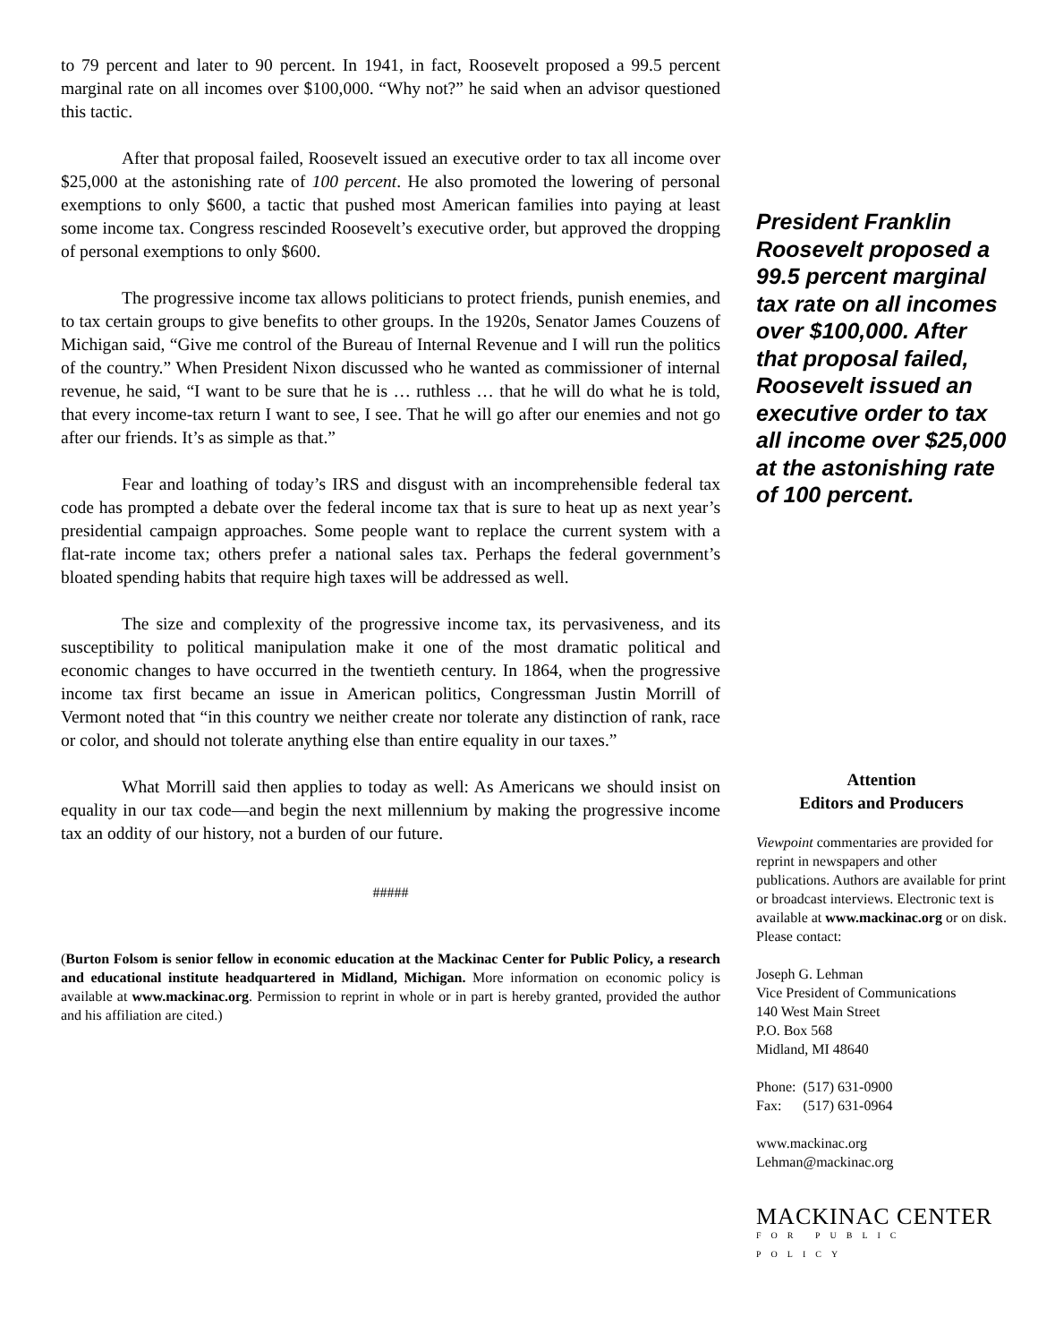to 79 percent and later to 90 percent. In 1941, in fact, Roosevelt proposed a 99.5 percent marginal rate on all incomes over $100,000. “Why not?” he said when an advisor questioned this tactic.
After that proposal failed, Roosevelt issued an executive order to tax all income over $25,000 at the astonishing rate of 100 percent. He also promoted the lowering of personal exemptions to only $600, a tactic that pushed most American families into paying at least some income tax. Congress rescinded Roosevelt’s executive order, but approved the dropping of personal exemptions to only $600.
The progressive income tax allows politicians to protect friends, punish enemies, and to tax certain groups to give benefits to other groups. In the 1920s, Senator James Couzens of Michigan said, “Give me control of the Bureau of Internal Revenue and I will run the politics of the country.” When President Nixon discussed who he wanted as commissioner of internal revenue, he said, “I want to be sure that he is … ruthless … that he will do what he is told, that every income-tax return I want to see, I see. That he will go after our enemies and not go after our friends. It’s as simple as that.”
Fear and loathing of today’s IRS and disgust with an incomprehensible federal tax code has prompted a debate over the federal income tax that is sure to heat up as next year’s presidential campaign approaches. Some people want to replace the current system with a flat-rate income tax; others prefer a national sales tax. Perhaps the federal government’s bloated spending habits that require high taxes will be addressed as well.
The size and complexity of the progressive income tax, its pervasiveness, and its susceptibility to political manipulation make it one of the most dramatic political and economic changes to have occurred in the twentieth century. In 1864, when the progressive income tax first became an issue in American politics, Congressman Justin Morrill of Vermont noted that “in this country we neither create nor tolerate any distinction of rank, race or color, and should not tolerate anything else than entire equality in our taxes.”
What Morrill said then applies to today as well: As Americans we should insist on equality in our tax code—and begin the next millennium by making the progressive income tax an oddity of our history, not a burden of our future.
#####
(Burton Folsom is senior fellow in economic education at the Mackinac Center for Public Policy, a research and educational institute headquartered in Midland, Michigan. More information on economic policy is available at www.mackinac.org. Permission to reprint in whole or in part is hereby granted, provided the author and his affiliation are cited.)
President Franklin Roosevelt proposed a 99.5 percent marginal tax rate on all incomes over $100,000. After that proposal failed, Roosevelt issued an executive order to tax all income over $25,000 at the astonishing rate of 100 percent.
Attention
Editors and Producers
Viewpoint commentaries are provided for reprint in newspapers and other publications. Authors are available for print or broadcast interviews. Electronic text is available at www.mackinac.org or on disk. Please contact:
Joseph G. Lehman
Vice President of Communications
140 West Main Street
P.O. Box 568
Midland, MI 48640
Phone: (517) 631-0900
Fax: (517) 631-0964
www.mackinac.org
Lehman@mackinac.org
MACKINAC CENTER
FOR PUBLIC POLICY